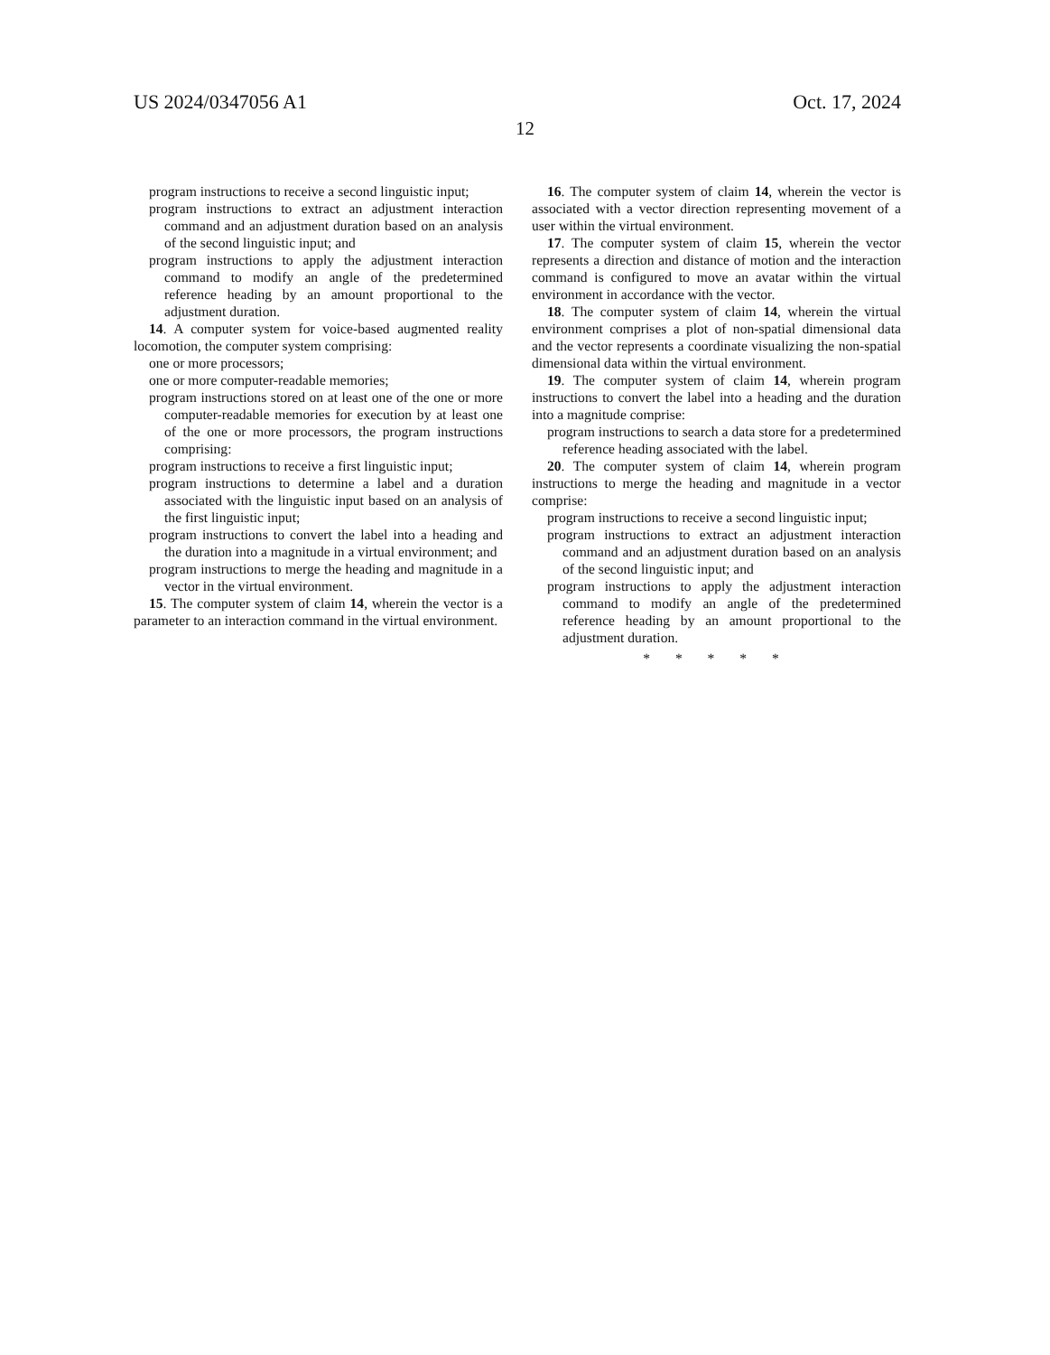US 2024/0347056 A1 Oct. 17, 2024
12
program instructions to receive a second linguistic input;
program instructions to extract an adjustment interaction command and an adjustment duration based on an analysis of the second linguistic input; and
program instructions to apply the adjustment interaction command to modify an angle of the predetermined reference heading by an amount proportional to the adjustment duration.
14. A computer system for voice-based augmented reality locomotion, the computer system comprising:
one or more processors;
one or more computer-readable memories;
program instructions stored on at least one of the one or more computer-readable memories for execution by at least one of the one or more processors, the program instructions comprising:
program instructions to receive a first linguistic input;
program instructions to determine a label and a duration associated with the linguistic input based on an analysis of the first linguistic input;
program instructions to convert the label into a heading and the duration into a magnitude in a virtual environment; and
program instructions to merge the heading and magnitude in a vector in the virtual environment.
15. The computer system of claim 14, wherein the vector is a parameter to an interaction command in the virtual environment.
16. The computer system of claim 14, wherein the vector is associated with a vector direction representing movement of a user within the virtual environment.
17. The computer system of claim 15, wherein the vector represents a direction and distance of motion and the interaction command is configured to move an avatar within the virtual environment in accordance with the vector.
18. The computer system of claim 14, wherein the virtual environment comprises a plot of non-spatial dimensional data and the vector represents a coordinate visualizing the non-spatial dimensional data within the virtual environment.
19. The computer system of claim 14, wherein program instructions to convert the label into a heading and the duration into a magnitude comprise:
program instructions to search a data store for a predetermined reference heading associated with the label.
20. The computer system of claim 14, wherein program instructions to merge the heading and magnitude in a vector comprise:
program instructions to receive a second linguistic input;
program instructions to extract an adjustment interaction command and an adjustment duration based on an analysis of the second linguistic input; and
program instructions to apply the adjustment interaction command to modify an angle of the predetermined reference heading by an amount proportional to the adjustment duration.
* * * * *